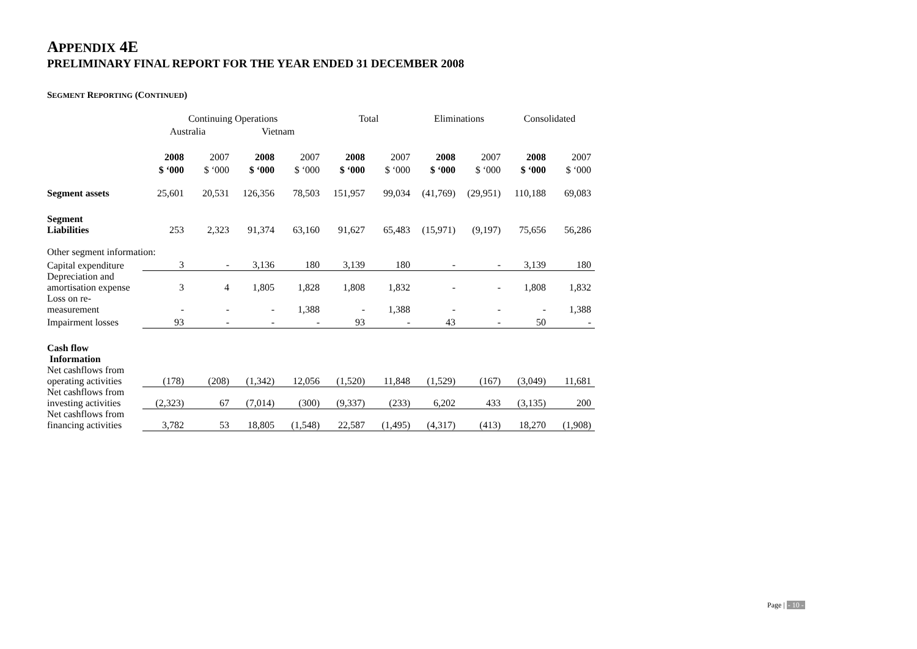APPENDIX 4E
PRELIMINARY FINAL REPORT FOR THE YEAR ENDED 31 DECEMBER 2008
SEGMENT REPORTING (CONTINUED)
| | Continuing Operations | | | | Total | | Eliminations | | Consolidated | |
| | Australia | | Vietnam | | | | | | | |
| | 2008 | 2007 | 2008 | 2007 | 2008 | 2007 | 2008 | 2007 | 2008 | 2007 |
| | $ ‘000 | $ ‘000 | $ ‘000 | $ ‘000 | $ ‘000 | $ ‘000 | $ ‘000 | $ ‘000 | $ ‘000 | $ ‘000 |
| Segment assets | 25,601 | 20,531 | 126,356 | 78,503 | 151,957 | 99,034 | (41,769) | (29,951) | 110,188 | 69,083 |
| Segment Liabilities | 253 | 2,323 | 91,374 | 63,160 | 91,627 | 65,483 | (15,971) | (9,197) | 75,656 | 56,286 |
| Other segment information: | | | | | | | | | | |
| Capital expenditure | 3 | - | 3,136 | 180 | 3,139 | 180 | - | - | 3,139 | 180 |
| Depreciation and amortisation expense | 3 | 4 | 1,805 | 1,828 | 1,808 | 1,832 | - | - | 1,808 | 1,832 |
| Loss on re-measurement | - | - | - | 1,388 | - | 1,388 | - | - | - | 1,388 |
| Impairment losses | 93 | - | - | - | 93 | - | 43 | - | 50 | - |
| Cash flow Information | | | | | | | | | | |
| Net cashflows from operating activities | (178) | (208) | (1,342) | 12,056 | (1,520) | 11,848 | (1,529) | (167) | (3,049) | 11,681 |
| Net cashflows from investing activities | (2,323) | 67 | (7,014) | (300) | (9,337) | (233) | 6,202 | 433 | (3,135) | 200 |
| Net cashflows from financing activities | 3,782 | 53 | 18,805 | (1,548) | 22,587 | (1,495) | (4,317) | (413) | 18,270 | (1,908) |
Page | - 10 -